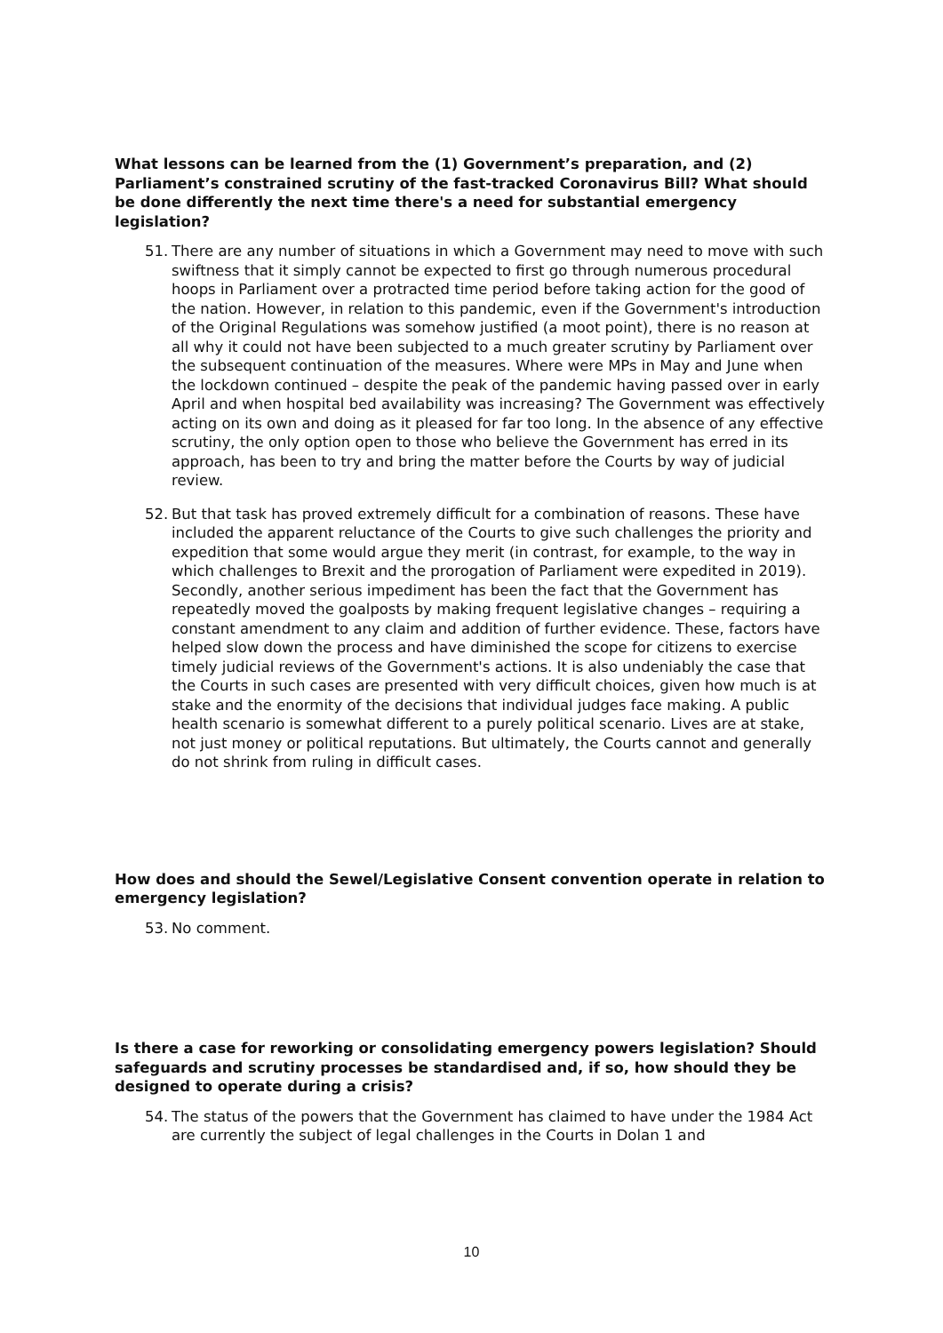What lessons can be learned from the (1) Government’s preparation, and (2) Parliament’s constrained scrutiny of the fast-tracked Coronavirus Bill? What should be done differently the next time there's a need for substantial emergency legislation?
51. There are any number of situations in which a Government may need to move with such swiftness that it simply cannot be expected to first go through numerous procedural hoops in Parliament over a protracted time period before taking action for the good of the nation. However, in relation to this pandemic, even if the Government's introduction of the Original Regulations was somehow justified (a moot point), there is no reason at all why it could not have been subjected to a much greater scrutiny by Parliament over the subsequent continuation of the measures. Where were MPs in May and June when the lockdown continued – despite the peak of the pandemic having passed over in early April and when hospital bed availability was increasing? The Government was effectively acting on its own and doing as it pleased for far too long. In the absence of any effective scrutiny, the only option open to those who believe the Government has erred in its approach, has been to try and bring the matter before the Courts by way of judicial review.
52. But that task has proved extremely difficult for a combination of reasons. These have included the apparent reluctance of the Courts to give such challenges the priority and expedition that some would argue they merit (in contrast, for example, to the way in which challenges to Brexit and the prorogation of Parliament were expedited in 2019). Secondly, another serious impediment has been the fact that the Government has repeatedly moved the goalposts by making frequent legislative changes – requiring a constant amendment to any claim and addition of further evidence. These, factors have helped slow down the process and have diminished the scope for citizens to exercise timely judicial reviews of the Government's actions. It is also undeniably the case that the Courts in such cases are presented with very difficult choices, given how much is at stake and the enormity of the decisions that individual judges face making. A public health scenario is somewhat different to a purely political scenario. Lives are at stake, not just money or political reputations. But ultimately, the Courts cannot and generally do not shrink from ruling in difficult cases.
How does and should the Sewel/Legislative Consent convention operate in relation to emergency legislation?
53. No comment.
Is there a case for reworking or consolidating emergency powers legislation? Should safeguards and scrutiny processes be standardised and, if so, how should they be designed to operate during a crisis?
54. The status of the powers that the Government has claimed to have under the 1984 Act are currently the subject of legal challenges in the Courts in Dolan 1 and
10